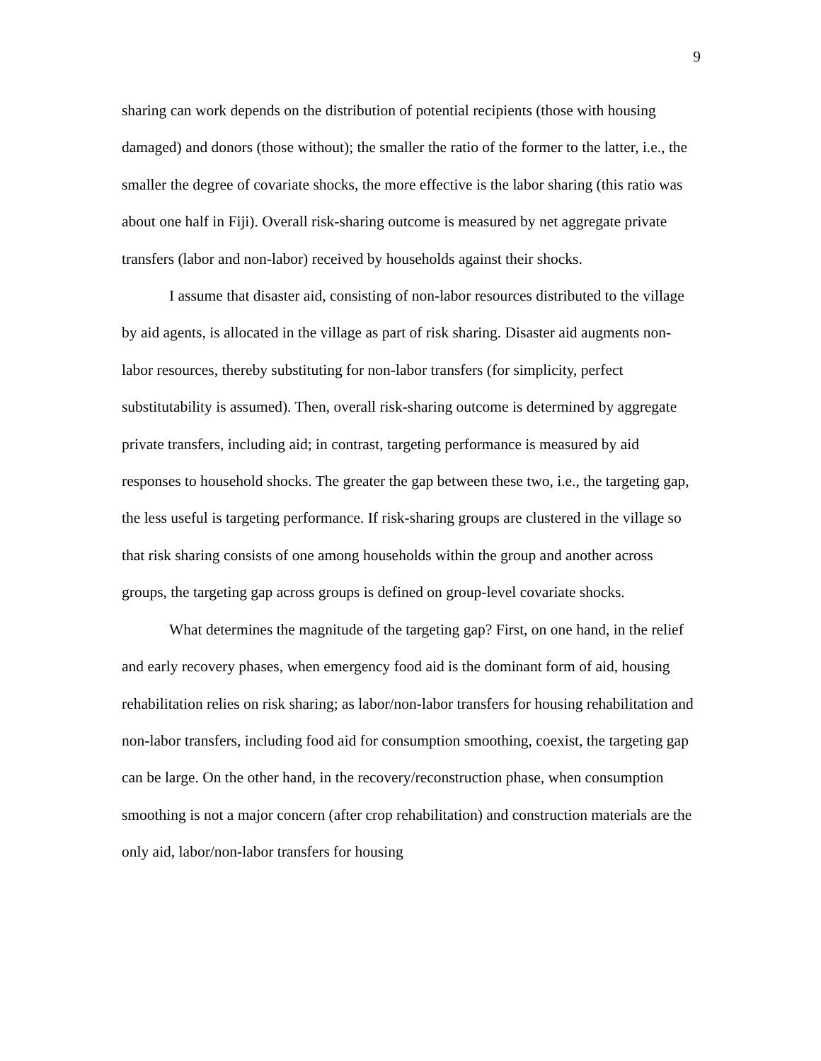9
sharing can work depends on the distribution of potential recipients (those with housing damaged) and donors (those without); the smaller the ratio of the former to the latter, i.e., the smaller the degree of covariate shocks, the more effective is the labor sharing (this ratio was about one half in Fiji). Overall risk-sharing outcome is measured by net aggregate private transfers (labor and non-labor) received by households against their shocks.
I assume that disaster aid, consisting of non-labor resources distributed to the village by aid agents, is allocated in the village as part of risk sharing. Disaster aid augments non-labor resources, thereby substituting for non-labor transfers (for simplicity, perfect substitutability is assumed). Then, overall risk-sharing outcome is determined by aggregate private transfers, including aid; in contrast, targeting performance is measured by aid responses to household shocks. The greater the gap between these two, i.e., the targeting gap, the less useful is targeting performance. If risk-sharing groups are clustered in the village so that risk sharing consists of one among households within the group and another across groups, the targeting gap across groups is defined on group-level covariate shocks.
What determines the magnitude of the targeting gap? First, on one hand, in the relief and early recovery phases, when emergency food aid is the dominant form of aid, housing rehabilitation relies on risk sharing; as labor/non-labor transfers for housing rehabilitation and non-labor transfers, including food aid for consumption smoothing, coexist, the targeting gap can be large. On the other hand, in the recovery/reconstruction phase, when consumption smoothing is not a major concern (after crop rehabilitation) and construction materials are the only aid, labor/non-labor transfers for housing